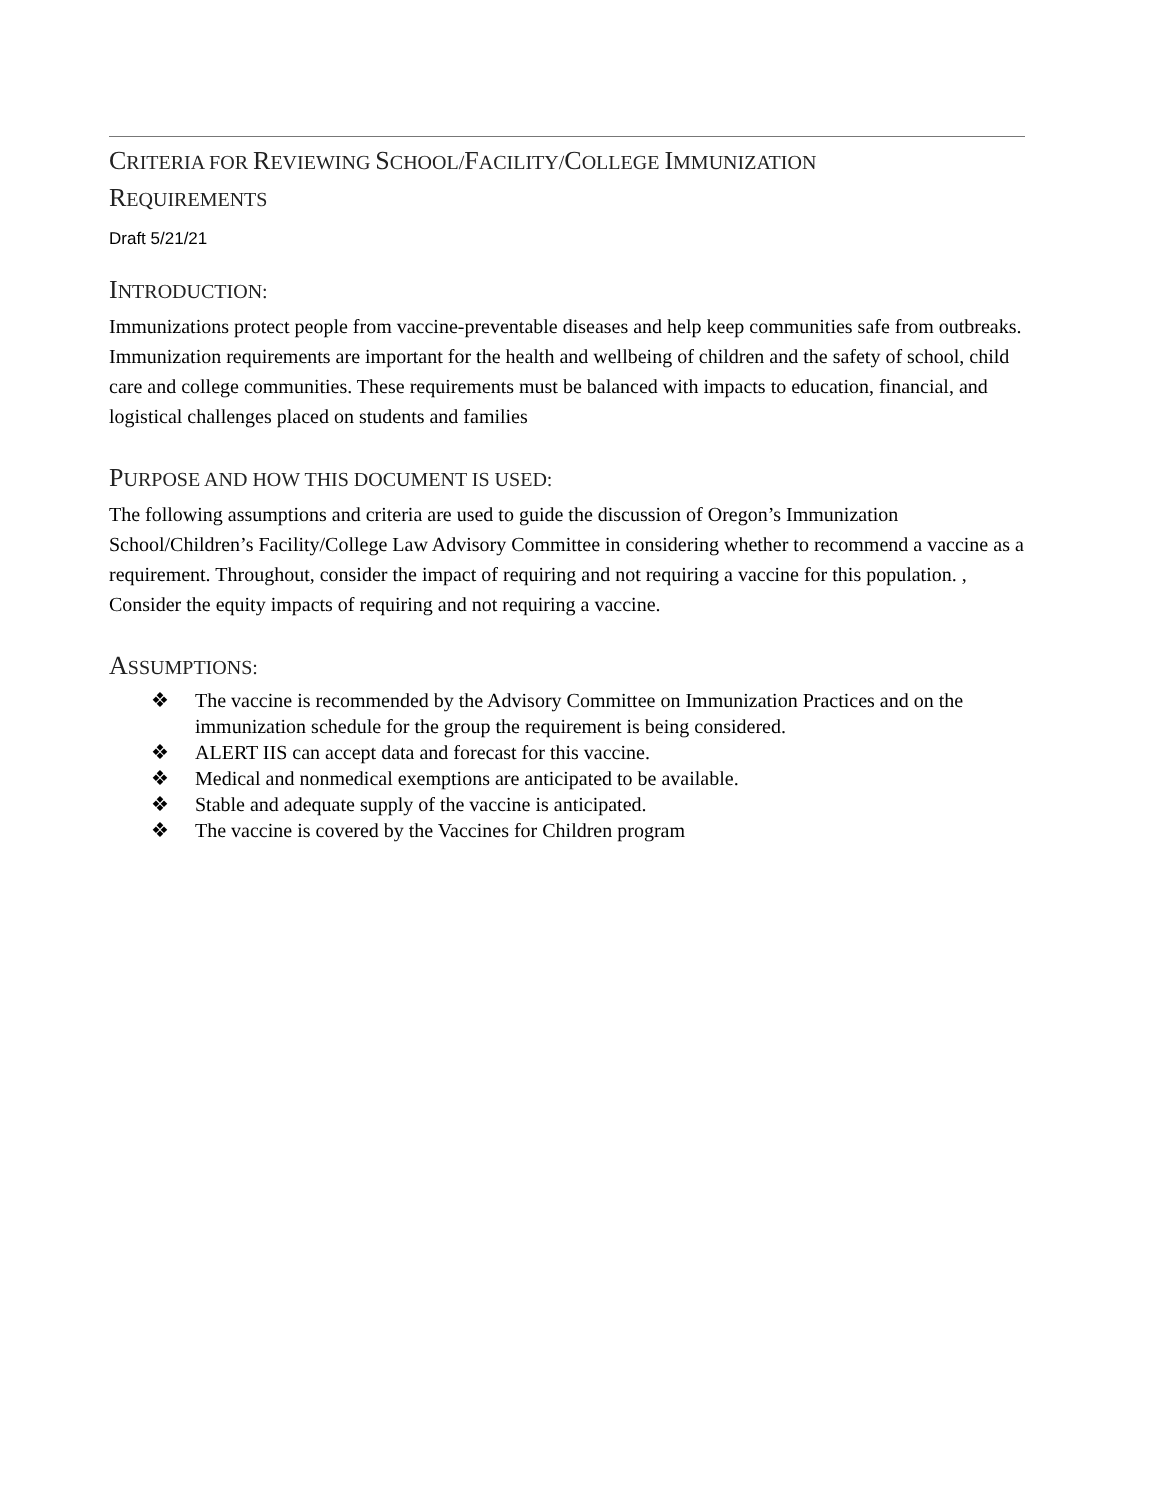CRITERIA FOR REVIEWING SCHOOL/FACILITY/COLLEGE IMMUNIZATION
REQUIREMENTS
Draft 5/21/21
INTRODUCTION:
Immunizations protect people from vaccine-preventable diseases and help keep communities safe from outbreaks. Immunization requirements are important for the health and wellbeing of children and the safety of school, child care and college communities. These requirements must be balanced with impacts to education, financial, and logistical challenges placed on students and families
PURPOSE AND HOW THIS DOCUMENT IS USED:
The following assumptions and criteria are used to guide the discussion of Oregon’s Immunization School/Children’s Facility/College Law Advisory Committee in considering whether to recommend a vaccine as a requirement. Throughout, consider the impact of requiring and not requiring a vaccine for this population. , Consider the equity impacts of requiring and not requiring a vaccine.
ASSUMPTIONS:
❖ The vaccine is recommended by the Advisory Committee on Immunization Practices and on the immunization schedule for the group the requirement is being considered.
❖ ALERT IIS can accept data and forecast for this vaccine.
❖ Medical and nonmedical exemptions are anticipated to be available.
❖ Stable and adequate supply of the vaccine is anticipated.
❖ The vaccine is covered by the Vaccines for Children program